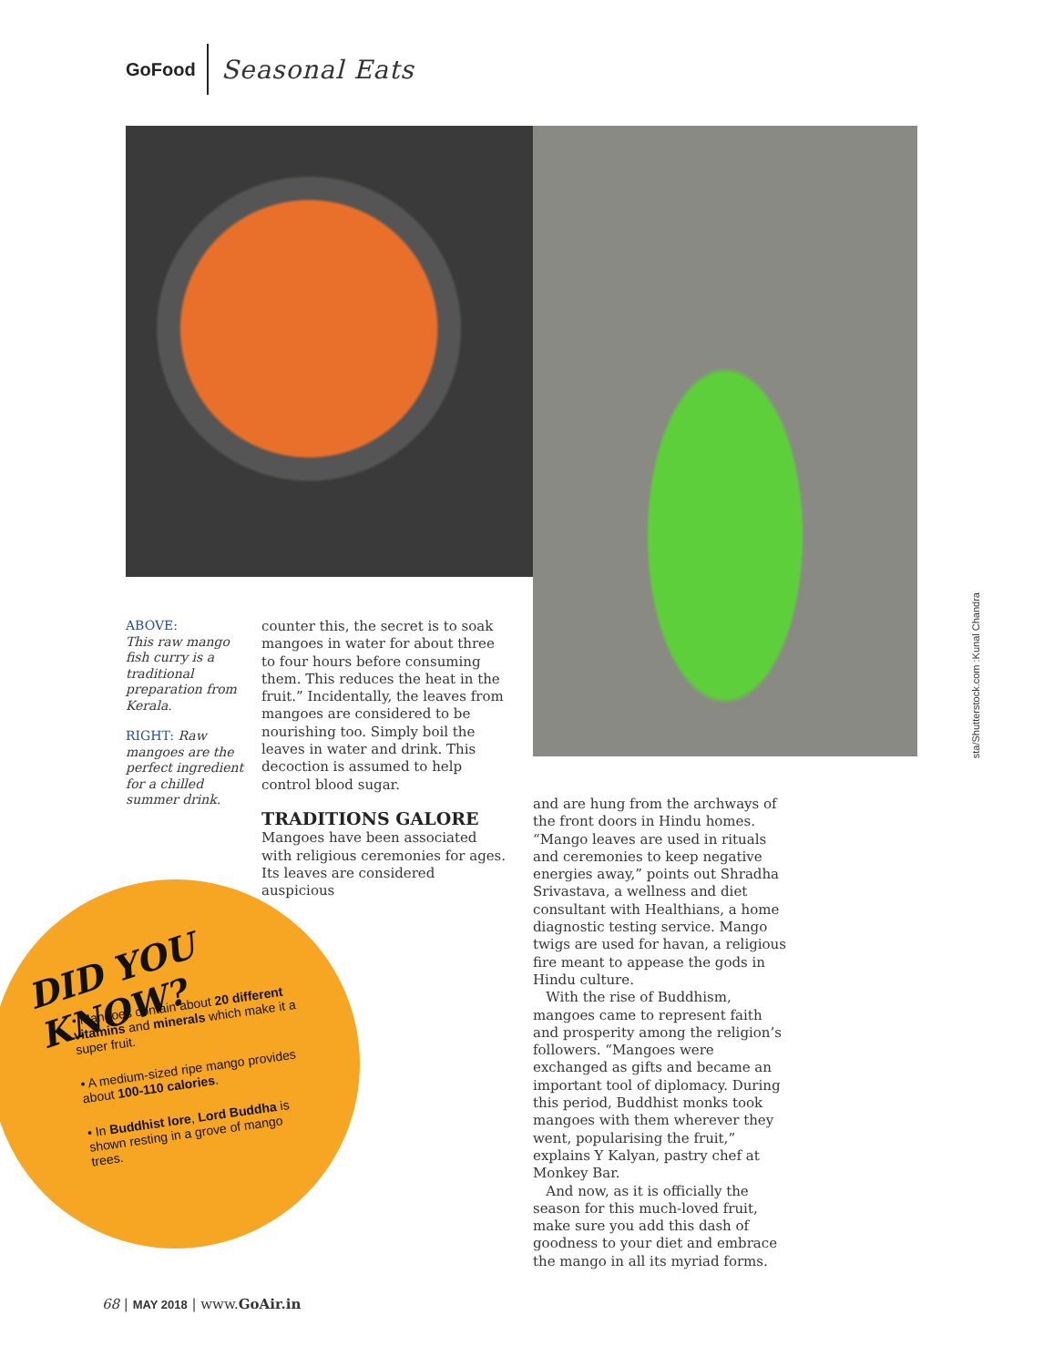GoFood Seasonal Eats
sta/Shutterstock.com :Kunal Chandra
ABOVE:
This raw mango fish curry is a traditional preparation from Kerala.
RIGHT: Raw mangoes are the perfect ingredient for a chilled summer drink.
counter this, the secret is to soak mangoes in water for about three to four hours before consuming them. This reduces the heat in the fruit.” Incidentally, the leaves from mangoes are considered to be nourishing too. Simply boil the leaves in water and drink. This decoction is assumed to help control blood sugar.
TRADITIONS GALORE
Mangoes have been associated with religious ceremonies for ages. Its leaves are considered auspicious
and are hung from the archways of the front doors in Hindu homes. “Mango leaves are used in rituals and ceremonies to keep negative energies away,” points out Shradha Srivastava, a wellness and diet consultant with Healthians, a home diagnostic testing service. Mango twigs are used for havan, a religious fire meant to appease the gods in Hindu culture.
With the rise of Buddhism, mangoes came to represent faith and prosperity among the religion’s followers. “Mangoes were exchanged as gifts and became an important tool of diplomacy. During this period, Buddhist monks took mangoes with them wherever they went, popularising the fruit,” explains Y Kalyan, pastry chef at Monkey Bar.
And now, as it is officially the season for this much-loved fruit, make sure you add this dash of goodness to your diet and embrace the mango in all its myriad forms.
DID YOU KNOW?
• Mangoes contain about 20 different vitamins and minerals which make it a super fruit.
• A medium-sized ripe mango provides about 100-110 calories.
• In Buddhist lore, Lord Buddha is shown resting in a grove of mango trees.
68 | MAY 2018 | www.GoAir.in